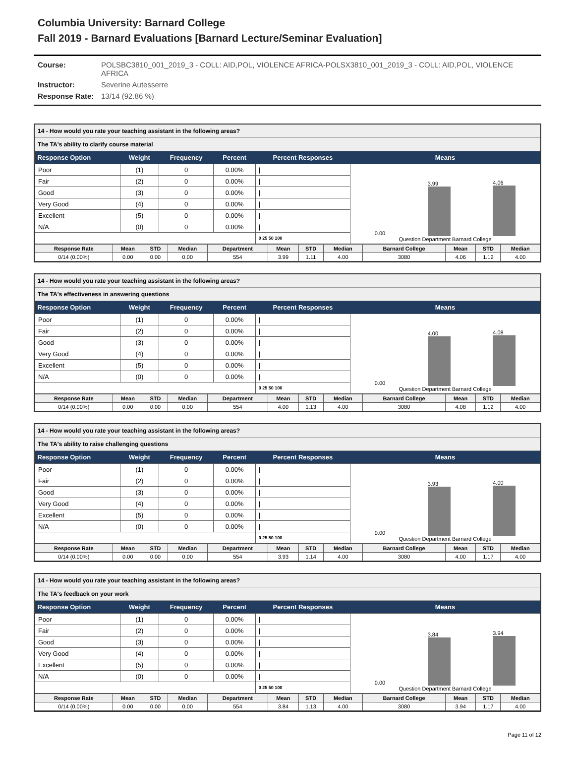Columbia University: Barnard College
Fall 2019 - Barnard Evaluations [Barnard Lecture/Seminar Evaluation]
| Course: | POLSBC3810_001_2019_3 - COLL: AID,POL, VIOLENCE AFRICA-POLSX3810_001_2019_3 - COLL: AID,POL, VIOLENCE AFRICA |
| Instructor: | Severine Autesserre |
| Response Rate: | 13/14 (92.86 %) |
14 - How would you rate your teaching assistant in the following areas?
The TA's ability to clarify course material
| Response Option | Weight | Frequency | Percent | Percent Responses | Means |
| --- | --- | --- | --- | --- | --- |
| Poor | (1) | 0 | 0.00% | / | 0.00 3.99 4.06 Question Department Barnard College |
| Fair | (2) | 0 | 0.00% | / | |
| Good | (3) | 0 | 0.00% | / | |
| Very Good | (4) | 0 | 0.00% | / | |
| Excellent | (5) | 0 | 0.00% | / | |
| N/A | (0) | 0 | 0.00% | / | |
| | | | | 0 25 50 100 | |
| Response Rate | Mean | STD | Median | Department | Mean | STD | Median | Barnard College | Mean | STD | Median |
| --- | --- | --- | --- | --- | --- | --- | --- | --- | --- | --- | --- |
| 0/14 (0.00%) | 0.00 | 0.00 | 0.00 | 554 | 3.99 | 1.11 | 4.00 | 3080 | 4.06 | 1.12 | 4.00 |
14 - How would you rate your teaching assistant in the following areas?
The TA's effectiveness in answering questions
| Response Option | Weight | Frequency | Percent | Percent Responses | Means |
| --- | --- | --- | --- | --- | --- |
| Poor | (1) | 0 | 0.00% | / | 0.00 4.00 4.08 Question Department Barnard College |
| Fair | (2) | 0 | 0.00% | / | |
| Good | (3) | 0 | 0.00% | / | |
| Very Good | (4) | 0 | 0.00% | / | |
| Excellent | (5) | 0 | 0.00% | / | |
| N/A | (0) | 0 | 0.00% | / | |
| | | | | 0 25 50 100 | |
| Response Rate | Mean | STD | Median | Department | Mean | STD | Median | Barnard College | Mean | STD | Median |
| --- | --- | --- | --- | --- | --- | --- | --- | --- | --- | --- | --- |
| 0/14 (0.00%) | 0.00 | 0.00 | 0.00 | 554 | 4.00 | 1.13 | 4.00 | 3080 | 4.08 | 1.12 | 4.00 |
14 - How would you rate your teaching assistant in the following areas?
The TA's ability to raise challenging questions
| Response Option | Weight | Frequency | Percent | Percent Responses | Means |
| --- | --- | --- | --- | --- | --- |
| Poor | (1) | 0 | 0.00% | / | 0.00 3.93 4.00 Question Department Barnard College |
| Fair | (2) | 0 | 0.00% | / | |
| Good | (3) | 0 | 0.00% | / | |
| Very Good | (4) | 0 | 0.00% | / | |
| Excellent | (5) | 0 | 0.00% | / | |
| N/A | (0) | 0 | 0.00% | / | |
| | | | | 0 25 50 100 | |
| Response Rate | Mean | STD | Median | Department | Mean | STD | Median | Barnard College | Mean | STD | Median |
| --- | --- | --- | --- | --- | --- | --- | --- | --- | --- | --- | --- |
| 0/14 (0.00%) | 0.00 | 0.00 | 0.00 | 554 | 3.93 | 1.14 | 4.00 | 3080 | 4.00 | 1.17 | 4.00 |
14 - How would you rate your teaching assistant in the following areas?
The TA's feedback on your work
| Response Option | Weight | Frequency | Percent | Percent Responses | Means |
| --- | --- | --- | --- | --- | --- |
| Poor | (1) | 0 | 0.00% | / | 0.00 3.84 3.94 Question Department Barnard College |
| Fair | (2) | 0 | 0.00% | / | |
| Good | (3) | 0 | 0.00% | / | |
| Very Good | (4) | 0 | 0.00% | / | |
| Excellent | (5) | 0 | 0.00% | / | |
| N/A | (0) | 0 | 0.00% | / | |
| | | | | 0 25 50 100 | |
| Response Rate | Mean | STD | Median | Department | Mean | STD | Median | Barnard College | Mean | STD | Median |
| --- | --- | --- | --- | --- | --- | --- | --- | --- | --- | --- | --- |
| 0/14 (0.00%) | 0.00 | 0.00 | 0.00 | 554 | 3.84 | 1.13 | 4.00 | 3080 | 3.94 | 1.17 | 4.00 |
Page 11 of 12